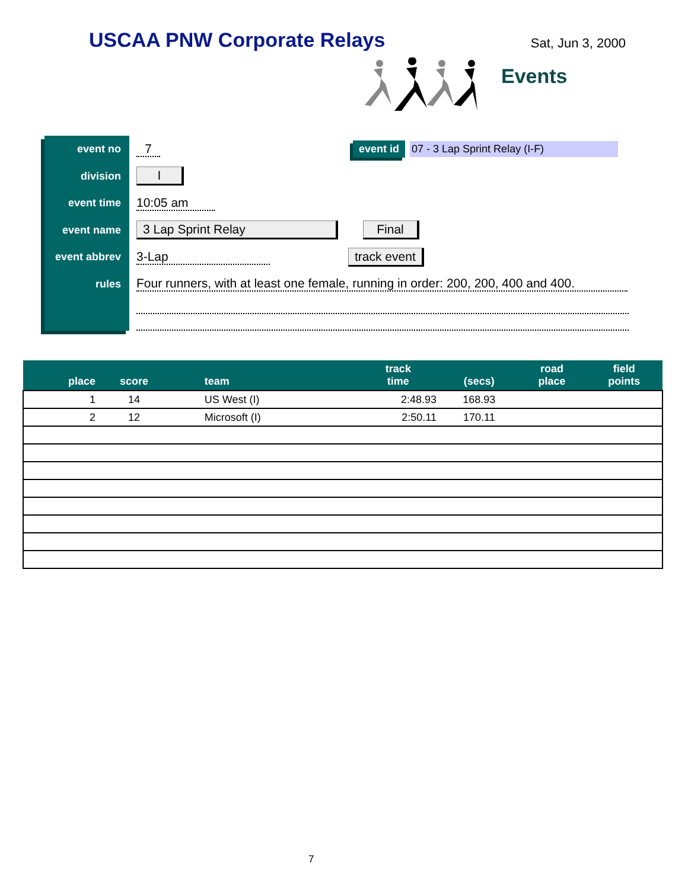USCAA PNW Corporate Relays
Sat, Jun 3, 2000
Events
event no
division
event time
event name
event abbrev
rules
7 event id 07 - 3 Lap Sprint Relay (I-F)
I
10:05 am
3 Lap Sprint Relay Final
3-Lap track event
Four runners, with at least one female, running in order: 200, 200, 400 and 400.
| place | score | team | track time | (secs) | road place | field points |
| --- | --- | --- | --- | --- | --- | --- |
| 1 | 14 | US West (I) | 2:48.93 | 168.93 | | |
| 2 | 12 | Microsoft (I) | 2:50.11 | 170.11 | | |
7